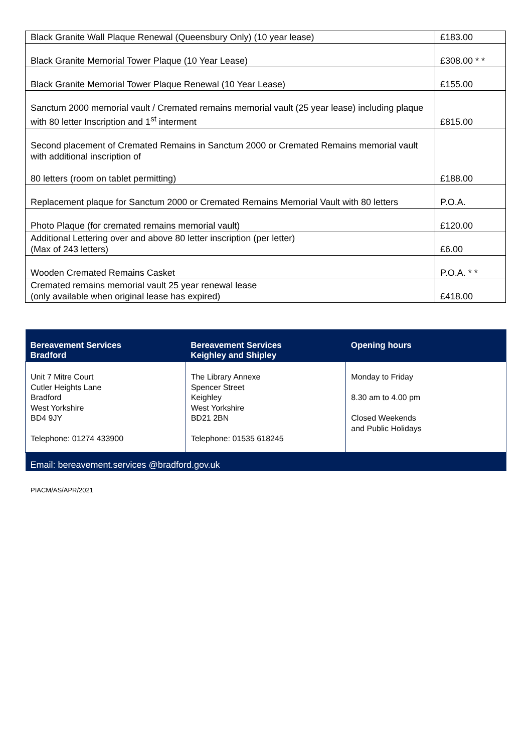| Black Granite Wall Plaque Renewal (Queensbury Only) (10 year lease) | £183.00 |
| Black Granite Memorial Tower Plaque (10 Year Lease) | £308.00 * * |
| Black Granite Memorial Tower Plaque Renewal (10 Year Lease) | £155.00 |
| Sanctum 2000 memorial vault / Cremated remains memorial vault (25 year lease) including plaque with 80 letter Inscription and 1<sup>st</sup> interment | £815.00 |
| Second placement of Cremated Remains in Sanctum 2000 or Cremated Remains memorial vault with additional inscription of 80 letters (room on tablet permitting) | £188.00 |
| Replacement plaque for Sanctum 2000 or Cremated Remains Memorial Vault with 80 letters | P.O.A. |
| Photo Plaque (for cremated remains memorial vault) | £120.00 |
| Additional Lettering over and above 80 letter inscription (per letter) (Max of 243 letters) | £6.00 |
| Wooden Cremated Remains Casket | P.O.A. * * |
| Cremated remains memorial vault 25 year renewal lease (only available when original lease has expired) | £418.00 |
| Bereavement Services Bradford | Bereavement Services Keighley and Shipley | Opening hours |
| --- | --- | --- |
| Unit 7 Mitre Court Cutler Heights Lane Bradford West Yorkshire BD4 9JY Telephone: 01274 433900 | The Library Annexe Spencer Street Keighley West Yorkshire BD21 2BN Telephone: 01535 618245 | Monday to Friday 8.30 am to 4.00 pm Closed Weekends and Public Holidays |
| Email: bereavement.services @bradford.gov.uk | | |
PIACM/AS/APR/2021